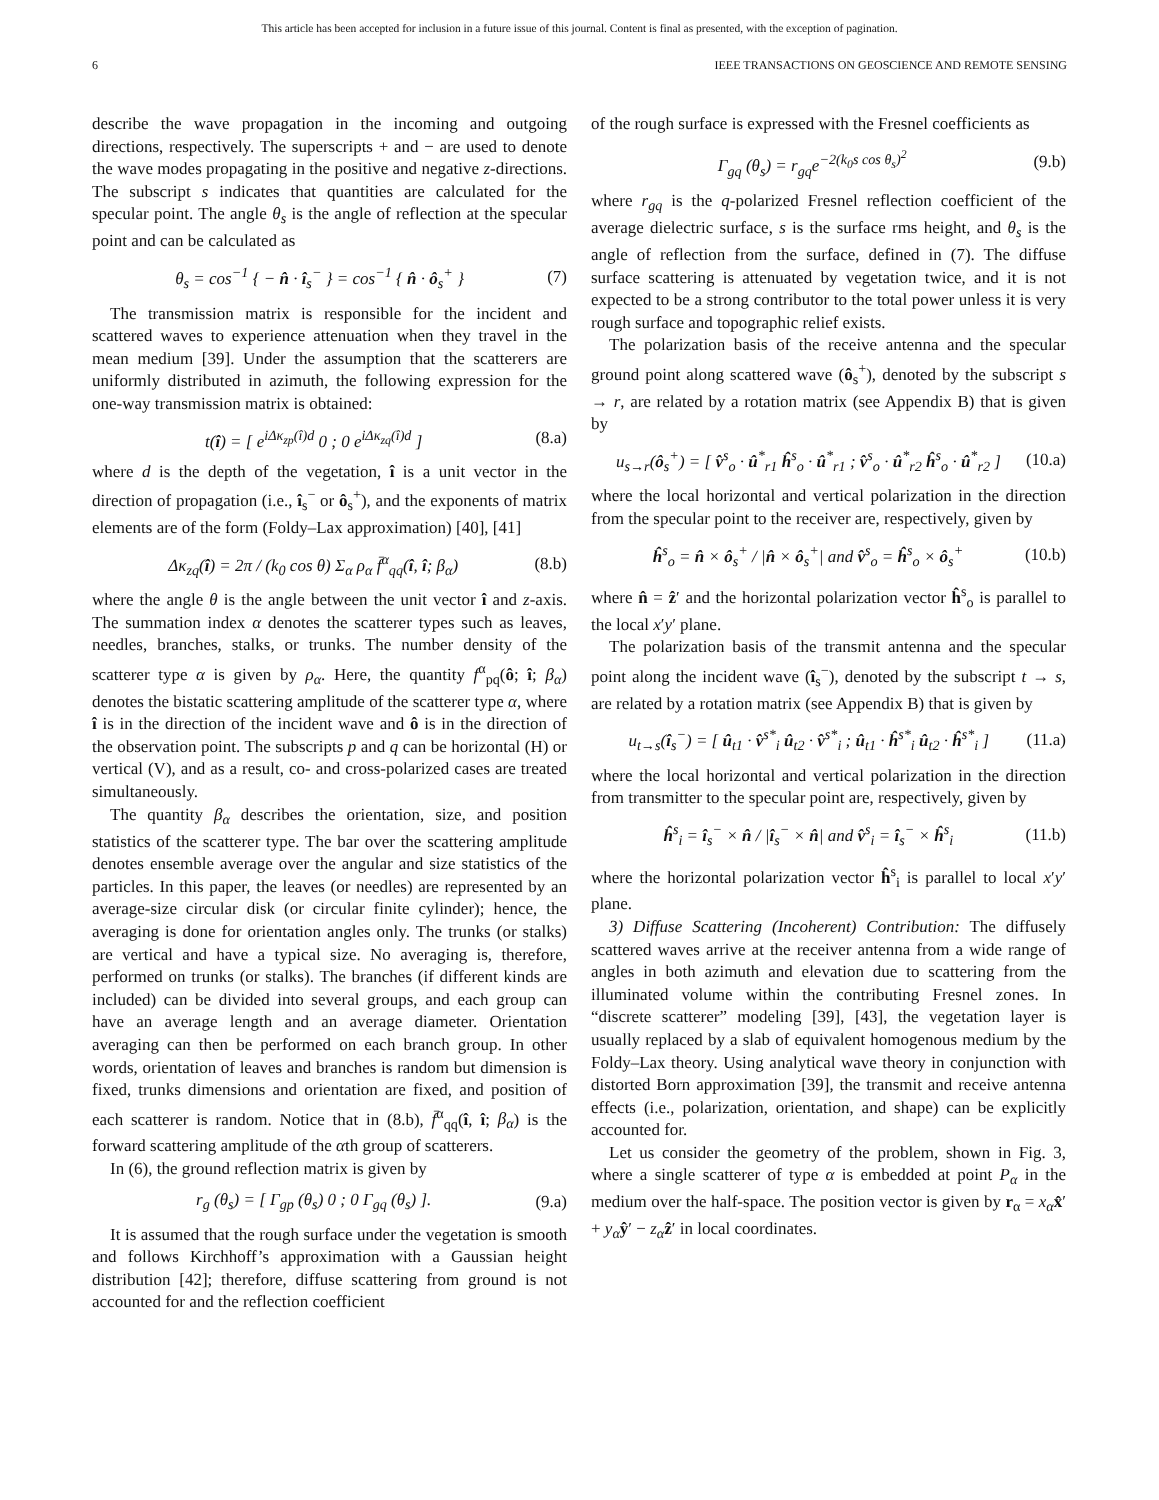This article has been accepted for inclusion in a future issue of this journal. Content is final as presented, with the exception of pagination.
6 IEEE TRANSACTIONS ON GEOSCIENCE AND REMOTE SENSING
describe the wave propagation in the incoming and outgoing directions, respectively. The superscripts + and − are used to denote the wave modes propagating in the positive and negative z-directions. The subscript s indicates that quantities are calculated for the specular point. The angle θ<sub>s</sub> is the angle of reflection at the specular point and can be calculated as
θ<sub>s</sub> = cos<sup>−1</sup> { − n̂ · î<sub>s</sub><sup>−</sup> } = cos<sup>−1</sup> { n̂ · ô<sub>s</sub><sup>+</sup> } (7)
The transmission matrix is responsible for the incident and scattered waves to experience attenuation when they travel in the mean medium [39]. Under the assumption that the scatterers are uniformly distributed in azimuth, the following expression for the one-way transmission matrix is obtained:
t(î) = [ e<sup>iΔκ<sub>zp</sub>(î)d</sup> 0 ; 0 e<sup>iΔκ<sub>zq</sub>(î)d</sup> ] (8.a)
where d is the depth of the vegetation, î is a unit vector in the direction of propagation (i.e., î<sub>s</sub><sup>−</sup> or ô<sub>s</sub><sup>+</sup>), and the exponents of matrix elements are of the form (Foldy–Lax approximation) [40], [41]
Δκ<sub>zq</sub>(î) = 2π / (k<sub>0</sub> cos θ) Σ<sub>α</sub> ρ<sub>α</sub> f̄<sup>α</sup><sub>qq</sub>(î, î; β<sub>α</sub>) (8.b)
where the angle θ is the angle between the unit vector î and z-axis. The summation index α denotes the scatterer types such as leaves, needles, branches, stalks, or trunks. The number density of the scatterer type α is given by ρ<sub>α</sub>. Here, the quantity f<sup>α</sup><sub>pq</sub>(ô; î; β<sub>α</sub>) denotes the bistatic scattering amplitude of the scatterer type α, where î is in the direction of the incident wave and ô is in the direction of the observation point. The subscripts p and q can be horizontal (H) or vertical (V), and as a result, co- and cross-polarized cases are treated simultaneously.
The quantity β<sub>α</sub> describes the orientation, size, and position statistics of the scatterer type. The bar over the scattering amplitude denotes ensemble average over the angular and size statistics of the particles. In this paper, the leaves (or needles) are represented by an average-size circular disk (or circular finite cylinder); hence, the averaging is done for orientation angles only. The trunks (or stalks) are vertical and have a typical size. No averaging is, therefore, performed on trunks (or stalks). The branches (if different kinds are included) can be divided into several groups, and each group can have an average length and an average diameter. Orientation averaging can then be performed on each branch group. In other words, orientation of leaves and branches is random but dimension is fixed, trunks dimensions and orientation are fixed, and position of each scatterer is random. Notice that in (8.b), f̄<sup>α</sup><sub>qq</sub>(î, î; β<sub>α</sub>) is the forward scattering amplitude of the αth group of scatterers.
In (6), the ground reflection matrix is given by
r<sub>g</sub> (θ<sub>s</sub>) = [ Γ<sub>gp</sub> (θ<sub>s</sub>) 0 ; 0 Γ<sub>gq</sub> (θ<sub>s</sub>) ]. (9.a)
It is assumed that the rough surface under the vegetation is smooth and follows Kirchhoff’s approximation with a Gaussian height distribution [42]; therefore, diffuse scattering from ground is not accounted for and the reflection coefficient
of the rough surface is expressed with the Fresnel coefficients as
Γ<sub>gq</sub> (θ<sub>s</sub>) = r<sub>gq</sub>e<sup>−2(k<sub>0</sub>s cos θ<sub>s</sub>)<sup>2</sup></sup> (9.b)
where r<sub>gq</sub> is the q-polarized Fresnel reflection coefficient of the average dielectric surface, s is the surface rms height, and θ<sub>s</sub> is the angle of reflection from the surface, defined in (7). The diffuse surface scattering is attenuated by vegetation twice, and it is not expected to be a strong contributor to the total power unless it is very rough surface and topographic relief exists.
The polarization basis of the receive antenna and the specular ground point along scattered wave (ô<sub>s</sub><sup>+</sup>), denoted by the subscript s → r, are related by a rotation matrix (see Appendix B) that is given by
u<sub>s→r</sub>(ô<sub>s</sub><sup>+</sup>) = [ v̂<sup>s</sup><sub>o</sub> · û<sup>*</sup><sub>r1</sub> ĥ<sup>s</sup><sub>o</sub> · û<sup>*</sup><sub>r1</sub> ; v̂<sup>s</sup><sub>o</sub> · û<sup>*</sup><sub>r2</sub> ĥ<sup>s</sup><sub>o</sub> · û<sup>*</sup><sub>r2</sub> ] (10.a)
where the local horizontal and vertical polarization in the direction from the specular point to the receiver are, respectively, given by
ĥ<sup>s</sup><sub>o</sub> = n̂ × ô<sub>s</sub><sup>+</sup> / |n̂ × ô<sub>s</sub><sup>+</sup>| and v̂<sup>s</sup><sub>o</sub> = ĥ<sup>s</sup><sub>o</sub> × ô<sub>s</sub><sup>+</sup> (10.b)
where n̂ = ẑ′ and the horizontal polarization vector ĥ<sup>s</sup><sub>o</sub> is parallel to the local x′y′ plane.
The polarization basis of the transmit antenna and the specular point along the incident wave (î<sub>s</sub><sup>−</sup>), denoted by the subscript t → s, are related by a rotation matrix (see Appendix B) that is given by
u<sub>t→s</sub>(î<sub>s</sub><sup>−</sup>) = [ û<sub>t1</sub> · v̂<sup>s*</sup><sub>i</sub> û<sub>t2</sub> · v̂<sup>s*</sup><sub>i</sub> ; û<sub>t1</sub> · ĥ<sup>s*</sup><sub>i</sub> û<sub>t2</sub> · ĥ<sup>s*</sup><sub>i</sub> ] (11.a)
where the local horizontal and vertical polarization in the direction from transmitter to the specular point are, respectively, given by
ĥ<sup>s</sup><sub>i</sub> = î<sub>s</sub><sup>−</sup> × n̂ / |î<sub>s</sub><sup>−</sup> × n̂| and v̂<sup>s</sup><sub>i</sub> = î<sub>s</sub><sup>−</sup> × ĥ<sup>s</sup><sub>i</sub> (11.b)
where the horizontal polarization vector ĥ<sup>s</sup><sub>i</sub> is parallel to local x′y′ plane.
3) Diffuse Scattering (Incoherent) Contribution: The diffusely scattered waves arrive at the receiver antenna from a wide range of angles in both azimuth and elevation due to scattering from the illuminated volume within the contributing Fresnel zones. In “discrete scatterer” modeling [39], [43], the vegetation layer is usually replaced by a slab of equivalent homogenous medium by the Foldy–Lax theory. Using analytical wave theory in conjunction with distorted Born approximation [39], the transmit and receive antenna effects (i.e., polarization, orientation, and shape) can be explicitly accounted for.
Let us consider the geometry of the problem, shown in Fig. 3, where a single scatterer of type α is embedded at point P<sub>α</sub> in the medium over the half-space. The position vector is given by r<sub>α</sub> = x<sub>α</sub> x̂′ + y<sub>α</sub> ŷ′ − z<sub>α</sub> ẑ′ in local coordinates.